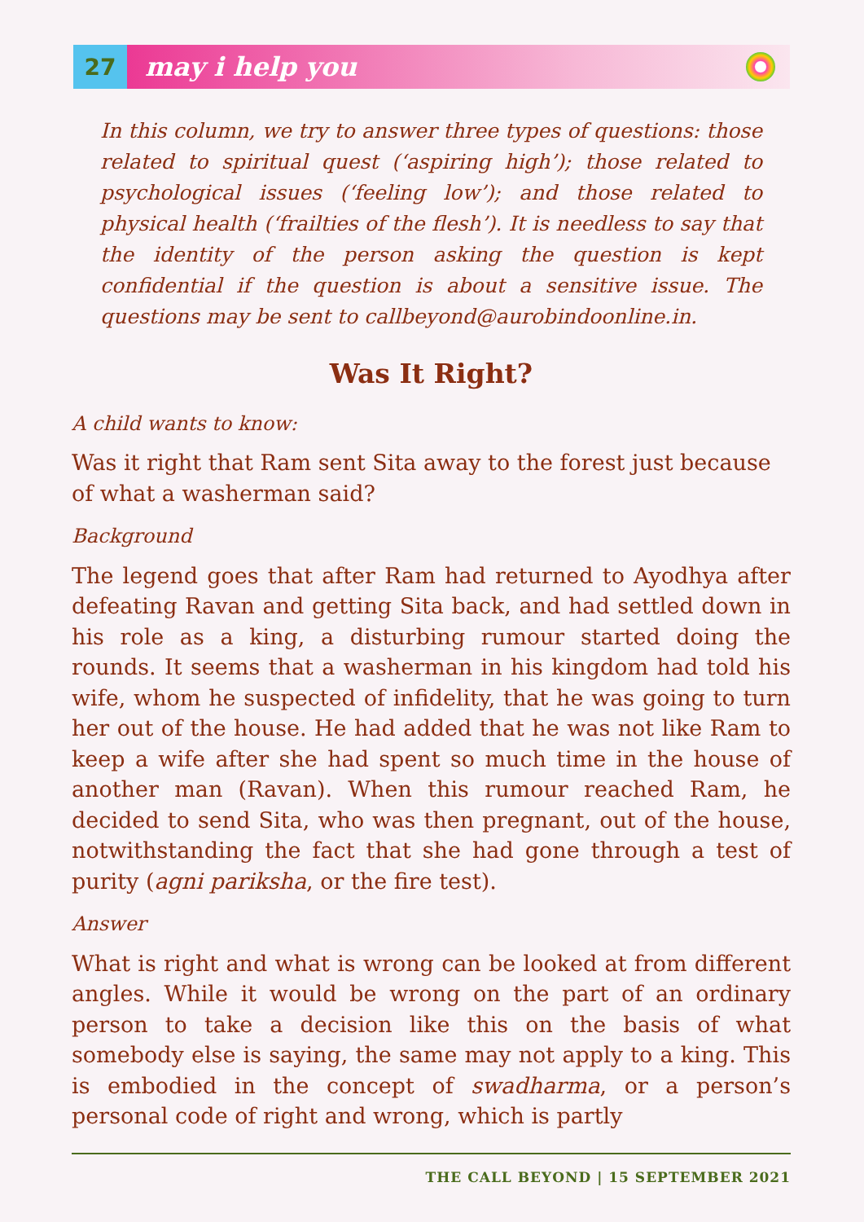27
may i help you
In this column, we try to answer three types of questions: those related to spiritual quest (‘aspiring high’); those related to psychological issues (‘feeling low’); and those related to physical health (‘frailties of the flesh’). It is needless to say that the identity of the person asking the question is kept confidential if the question is about a sensitive issue. The questions may be sent to callbeyond@aurobindoonline.in.
Was It Right?
A child wants to know:
Was it right that Ram sent Sita away to the forest just because of what a washerman said?
Background
The legend goes that after Ram had returned to Ayodhya after defeating Ravan and getting Sita back, and had settled down in his role as a king, a disturbing rumour started doing the rounds. It seems that a washerman in his kingdom had told his wife, whom he suspected of infidelity, that he was going to turn her out of the house. He had added that he was not like Ram to keep a wife after she had spent so much time in the house of another man (Ravan). When this rumour reached Ram, he decided to send Sita, who was then pregnant, out of the house, notwithstanding the fact that she had gone through a test of purity (agni pariksha, or the fire test).
Answer
What is right and what is wrong can be looked at from different angles. While it would be wrong on the part of an ordinary person to take a decision like this on the basis of what somebody else is saying, the same may not apply to a king. This is embodied in the concept of swadharma, or a person’s personal code of right and wrong, which is partly
THE CALL BEYOND | 15 SEPTEMBER 2021